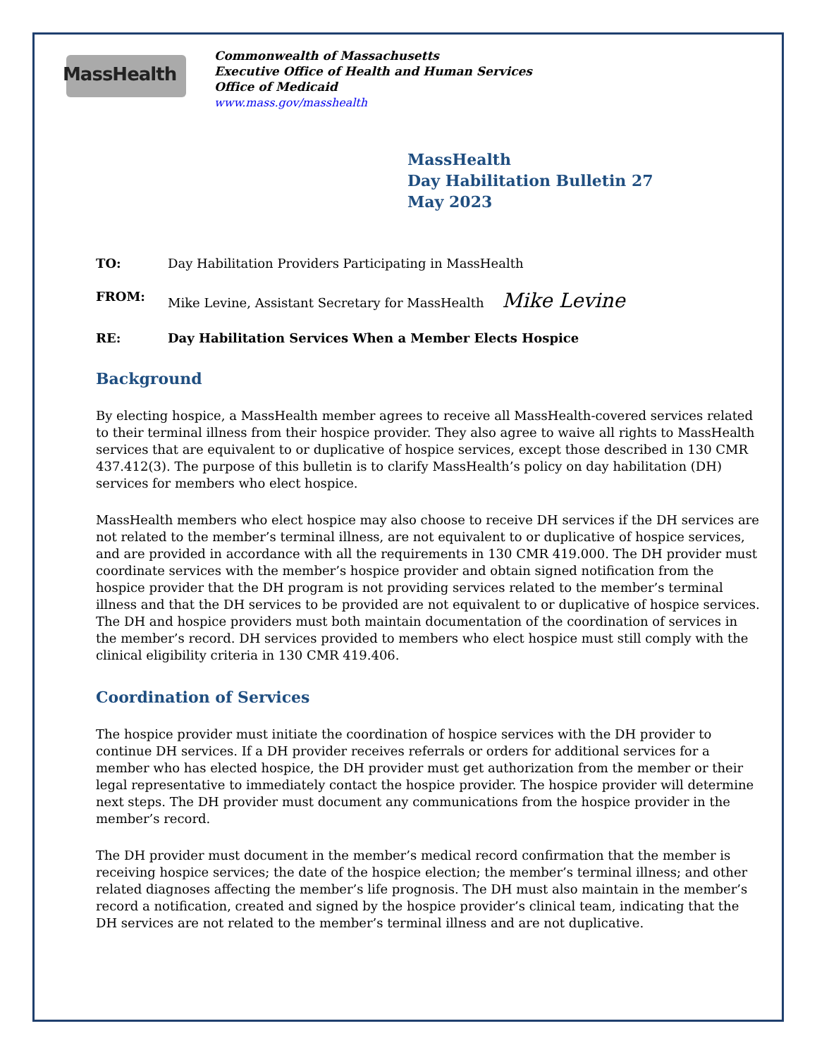MassHealth
Commonwealth of Massachusetts
Executive Office of Health and Human Services
Office of Medicaid
www.mass.gov/masshealth
MassHealth
Day Habilitation Bulletin 27
May 2023
TO: Day Habilitation Providers Participating in MassHealth
FROM: Mike Levine, Assistant Secretary for MassHealth Mike Levine
RE: Day Habilitation Services When a Member Elects Hospice
Background
By electing hospice, a MassHealth member agrees to receive all MassHealth-covered services related to their terminal illness from their hospice provider. They also agree to waive all rights to MassHealth services that are equivalent to or duplicative of hospice services, except those described in 130 CMR 437.412(3). The purpose of this bulletin is to clarify MassHealth’s policy on day habilitation (DH) services for members who elect hospice.
MassHealth members who elect hospice may also choose to receive DH services if the DH services are not related to the member’s terminal illness, are not equivalent to or duplicative of hospice services, and are provided in accordance with all the requirements in 130 CMR 419.000. The DH provider must coordinate services with the member’s hospice provider and obtain signed notification from the hospice provider that the DH program is not providing services related to the member’s terminal illness and that the DH services to be provided are not equivalent to or duplicative of hospice services. The DH and hospice providers must both maintain documentation of the coordination of services in the member’s record. DH services provided to members who elect hospice must still comply with the clinical eligibility criteria in 130 CMR 419.406.
Coordination of Services
The hospice provider must initiate the coordination of hospice services with the DH provider to continue DH services. If a DH provider receives referrals or orders for additional services for a member who has elected hospice, the DH provider must get authorization from the member or their legal representative to immediately contact the hospice provider. The hospice provider will determine next steps. The DH provider must document any communications from the hospice provider in the member’s record.
The DH provider must document in the member’s medical record confirmation that the member is receiving hospice services; the date of the hospice election; the member’s terminal illness; and other related diagnoses affecting the member’s life prognosis. The DH must also maintain in the member’s record a notification, created and signed by the hospice provider’s clinical team, indicating that the DH services are not related to the member’s terminal illness and are not duplicative.